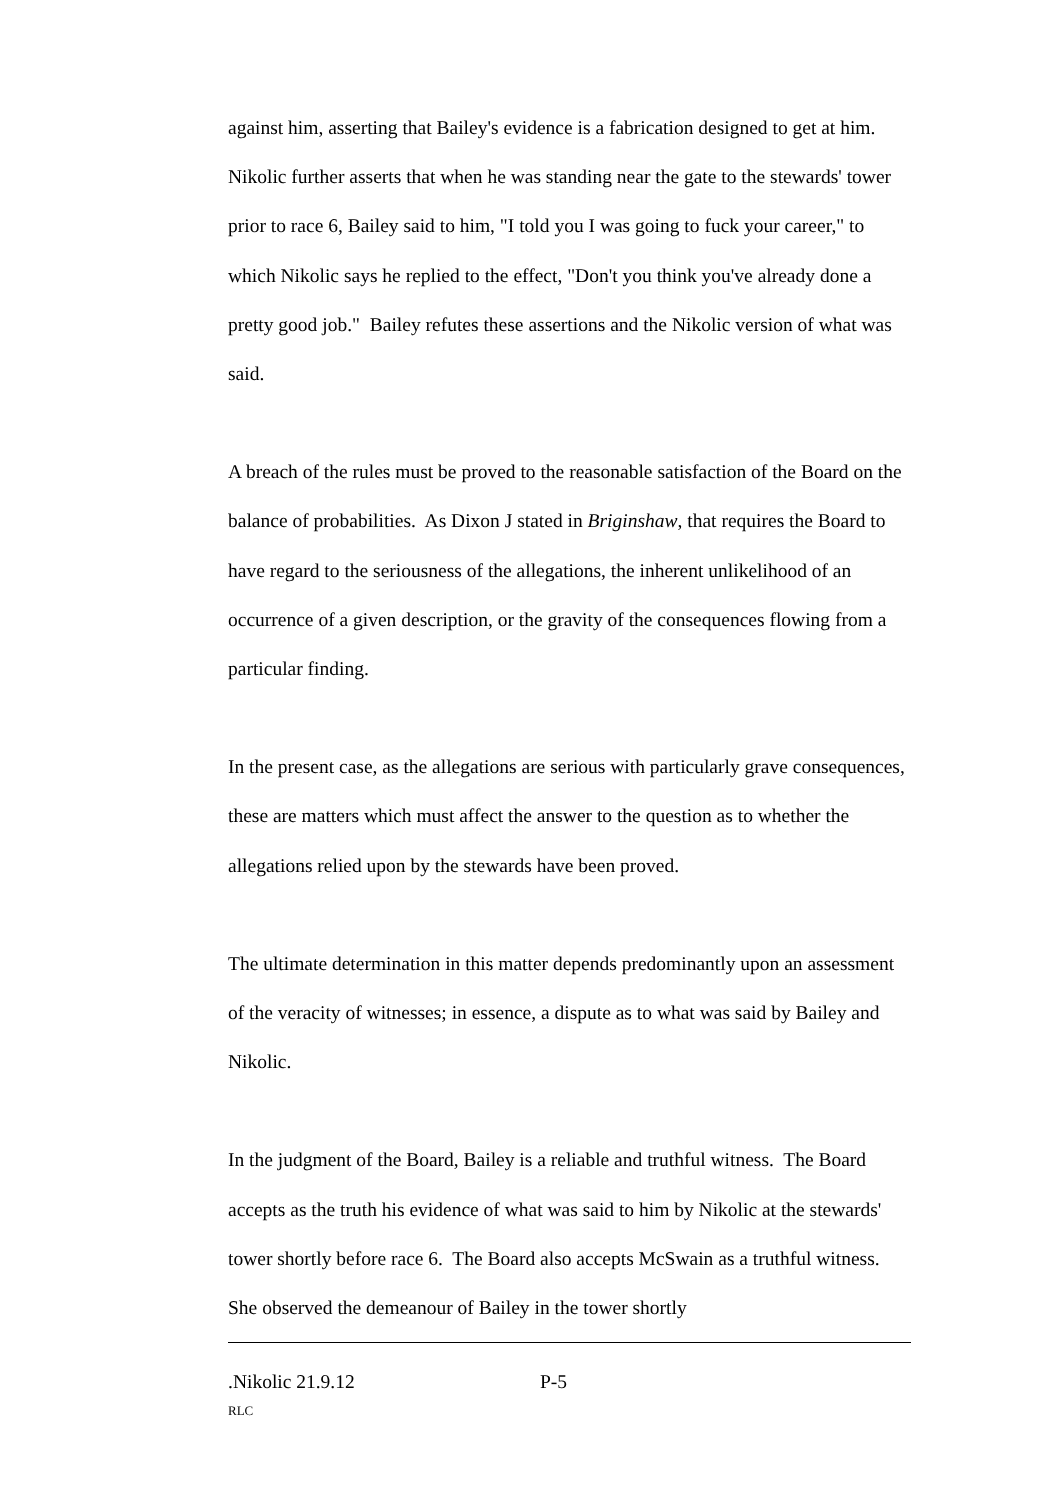against him, asserting that Bailey's evidence is a fabrication designed to get at him. Nikolic further asserts that when he was standing near the gate to the stewards' tower prior to race 6, Bailey said to him, "I told you I was going to fuck your career," to which Nikolic says he replied to the effect, "Don't you think you've already done a pretty good job." Bailey refutes these assertions and the Nikolic version of what was said.
A breach of the rules must be proved to the reasonable satisfaction of the Board on the balance of probabilities. As Dixon J stated in Briginshaw, that requires the Board to have regard to the seriousness of the allegations, the inherent unlikelihood of an occurrence of a given description, or the gravity of the consequences flowing from a particular finding.
In the present case, as the allegations are serious with particularly grave consequences, these are matters which must affect the answer to the question as to whether the allegations relied upon by the stewards have been proved.
The ultimate determination in this matter depends predominantly upon an assessment of the veracity of witnesses; in essence, a dispute as to what was said by Bailey and Nikolic.
In the judgment of the Board, Bailey is a reliable and truthful witness. The Board accepts as the truth his evidence of what was said to him by Nikolic at the stewards' tower shortly before race 6. The Board also accepts McSwain as a truthful witness. She observed the demeanour of Bailey in the tower shortly
.Nikolic 21.9.12 P-5
RLC